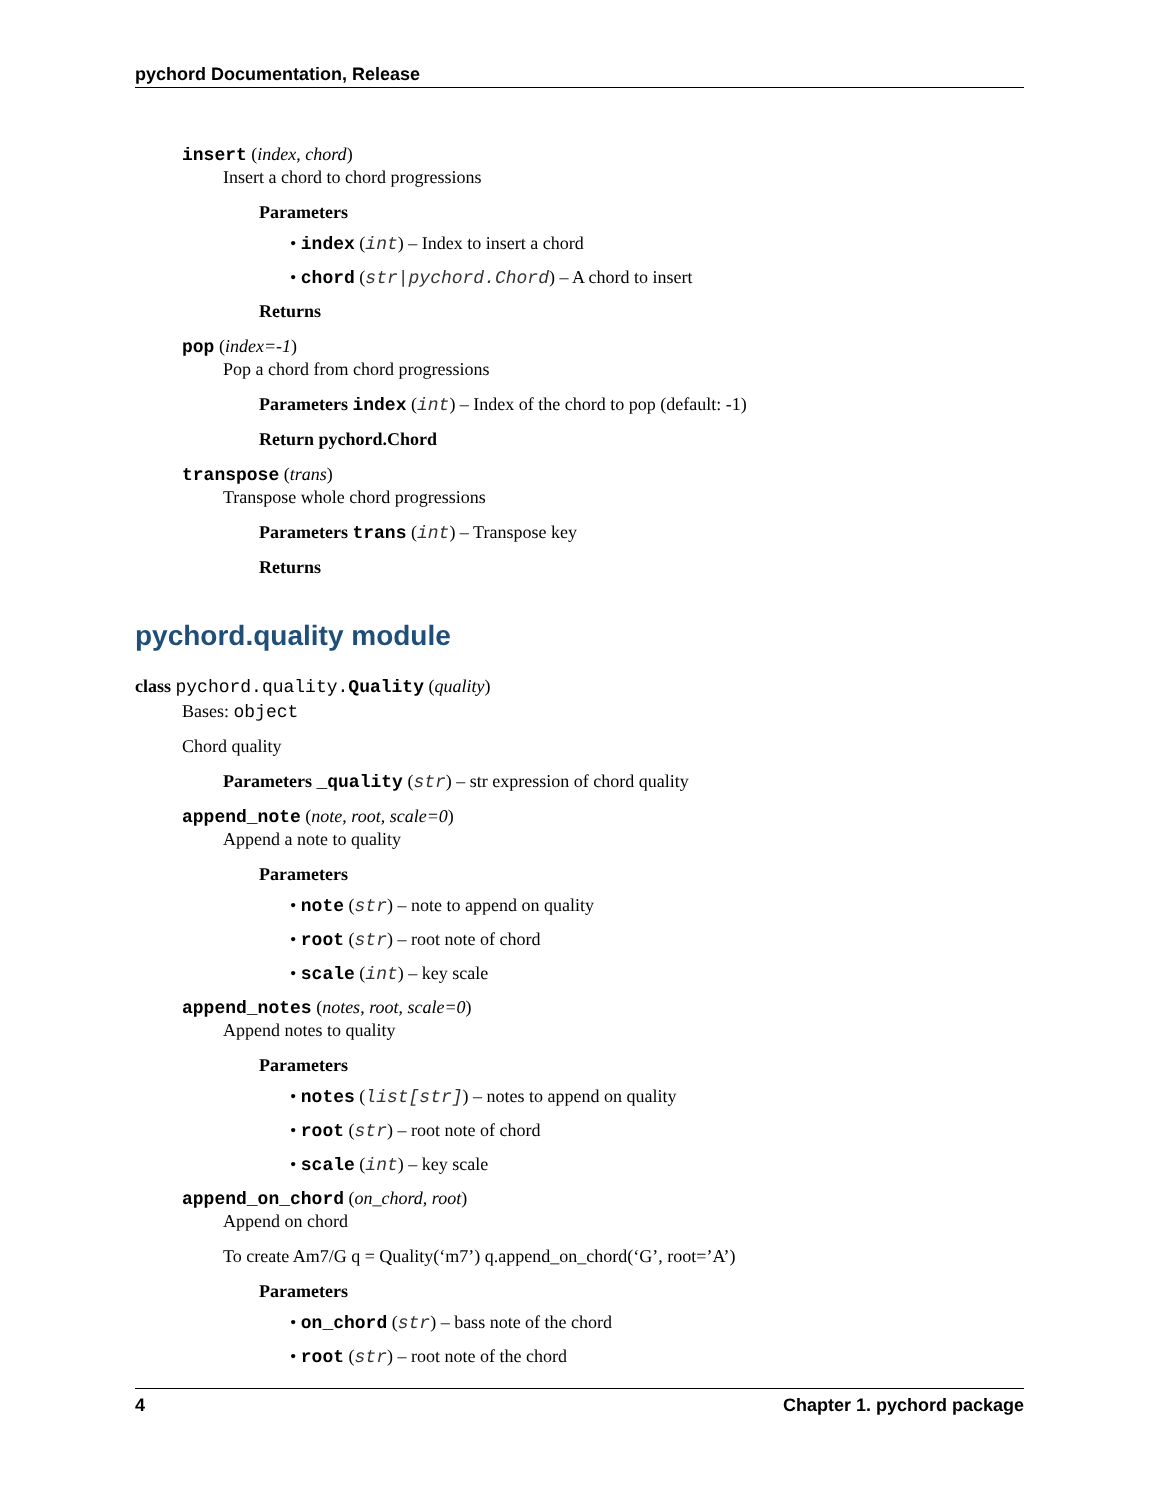pychord Documentation, Release
insert (index, chord)
Insert a chord to chord progressions
Parameters
• index (int) – Index to insert a chord
• chord (str|pychord.Chord) – A chord to insert
Returns
pop (index=-1)
Pop a chord from chord progressions
Parameters index (int) – Index of the chord to pop (default: -1)
Return pychord.Chord
transpose (trans)
Transpose whole chord progressions
Parameters trans (int) – Transpose key
Returns
pychord.quality module
class pychord.quality. Quality (quality)
Bases: object
Chord quality
Parameters _quality (str) – str expression of chord quality
append_note (note, root, scale=0)
Append a note to quality
Parameters
• note (str) – note to append on quality
• root (str) – root note of chord
• scale (int) – key scale
append_notes (notes, root, scale=0)
Append notes to quality
Parameters
• notes (list[str]) – notes to append on quality
• root (str) – root note of chord
• scale (int) – key scale
append_on_chord (on_chord, root)
Append on chord
To create Am7/G q = Quality(‘m7’) q.append_on_chord(‘G’, root=’A’)
Parameters
• on_chord (str) – bass note of the chord
• root (str) – root note of the chord
4 Chapter 1. pychord package